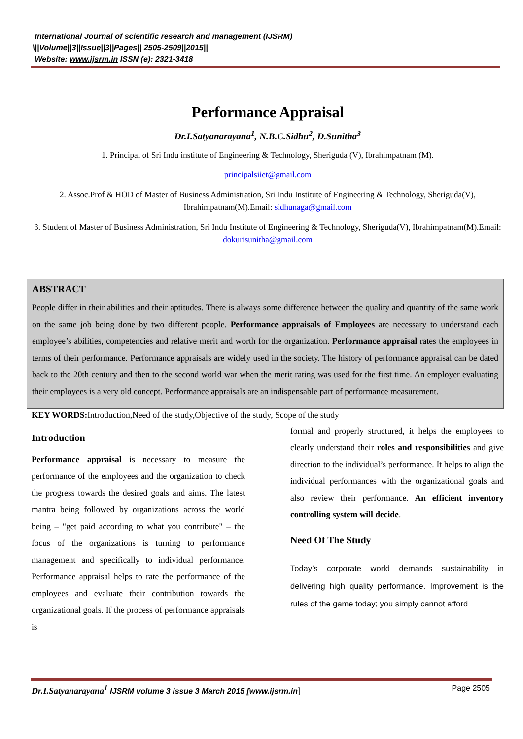International Journal of scientific research and management (IJSRM)
\||Volume||3||Issue||3||Pages|| 2505-2509||2015||
Website: www.ijsrm.in ISSN (e): 2321-3418
Performance Appraisal
Dr.I.Satyanarayana<sup>1</sup>, N.B.C.Sidhu<sup>2</sup>, D.Sunitha<sup>3</sup>
1. Principal of Sri Indu institute of Engineering & Technology, Sheriguda (V), Ibrahimpatnam (M).
principalsiiet@gmail.com
2. Assoc.Prof & HOD of Master of Business Administration, Sri Indu Institute of Engineering & Technology, Sheriguda(V), Ibrahimpatnam(M).Email: sidhunaga@gmail.com
3. Student of Master of Business Administration, Sri Indu Institute of Engineering & Technology, Sheriguda(V), Ibrahimpatnam(M).Email: dokurisunitha@gmail.com
ABSTRACT
People differ in their abilities and their aptitudes. There is always some difference between the quality and quantity of the same work on the same job being done by two different people. Performance appraisals of Employees are necessary to understand each employee’s abilities, competencies and relative merit and worth for the organization. Performance appraisal rates the employees in terms of their performance. Performance appraisals are widely used in the society. The history of performance appraisal can be dated back to the 20th century and then to the second world war when the merit rating was used for the first time. An employer evaluating their employees is a very old concept. Performance appraisals are an indispensable part of performance measurement.
KEY WORDS: Introduction,Need of the study,Objective of the study, Scope of the study
Introduction
Performance appraisal is necessary to measure the performance of the employees and the organization to check the progress towards the desired goals and aims. The latest mantra being followed by organizations across the world being – "get paid according to what you contribute" – the focus of the organizations is turning to performance management and specifically to individual performance. Performance appraisal helps to rate the performance of the employees and evaluate their contribution towards the organizational goals. If the process of performance appraisals is
formal and properly structured, it helps the employees to clearly understand their roles and responsibilities and give direction to the individual’s performance. It helps to align the individual performances with the organizational goals and also review their performance. An efficient inventory controlling system will decide.
Need Of The Study
Today’s corporate world demands sustainability in delivering high quality performance. Improvement is the rules of the game today; you simply cannot afford
Dr.I.Satyanarayana<sup>1</sup> IJSRM volume 3 issue 3 March 2015 [www.ijsrm.in] Page 2505